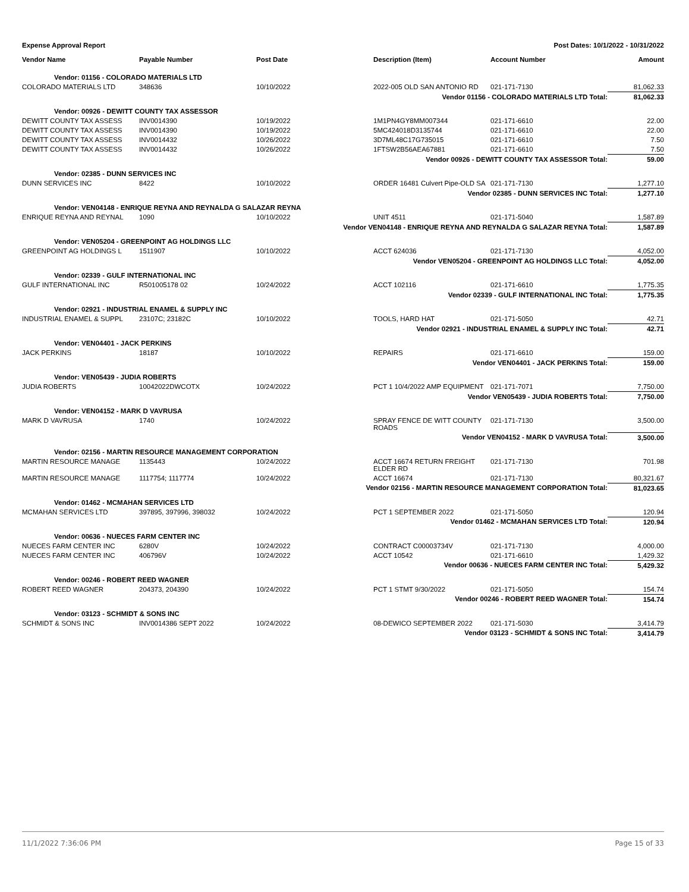Expense Approval Report Post Dates: 10/1/2022 - 10/31/2022
| Vendor Name | Payable Number | Post Date | Description (Item) | Account Number | Amount |
| --- | --- | --- | --- | --- | --- |
| Vendor: 01156 - COLORADO MATERIALS LTD | | | | | |
| COLORADO MATERIALS LTD | 348636 | 10/10/2022 | 2022-005 OLD SAN ANTONIO RD | 021-171-7130 | 81,062.33 |
| Vendor 01156 - COLORADO MATERIALS LTD Total: | | | | | 81,062.33 |
| Vendor: 00926 - DEWITT COUNTY TAX ASSESSOR | | | | | |
| DEWITT COUNTY TAX ASSESS | INV0014390 | 10/19/2022 | 1M1PN4GY8MM007344 | 021-171-6610 | 22.00 |
| DEWITT COUNTY TAX ASSESS | INV0014390 | 10/19/2022 | 5MC424018D3135744 | 021-171-6610 | 22.00 |
| DEWITT COUNTY TAX ASSESS | INV0014432 | 10/26/2022 | 3D7ML48C17G735015 | 021-171-6610 | 7.50 |
| DEWITT COUNTY TAX ASSESS | INV0014432 | 10/26/2022 | 1FTSW2B56AEA67881 | 021-171-6610 | 7.50 |
| Vendor 00926 - DEWITT COUNTY TAX ASSESSOR Total: | | | | | 59.00 |
| Vendor: 02385 - DUNN SERVICES INC | | | | | |
| DUNN SERVICES INC | 8422 | 10/10/2022 | ORDER 16481 Culvert Pipe-OLD SA | 021-171-7130 | 1,277.10 |
| Vendor 02385 - DUNN SERVICES INC Total: | | | | | 1,277.10 |
| Vendor: VEN04148 - ENRIQUE REYNA AND REYNALDA G SALAZAR REYNA | | | | | |
| ENRIQUE REYNA AND REYNAL | 1090 | 10/10/2022 | UNIT 4511 | 021-171-5040 | 1,587.89 |
| Vendor VEN04148 - ENRIQUE REYNA AND REYNALDA G SALAZAR REYNA Total: | | | | | 1,587.89 |
| Vendor: VEN05204 - GREENPOINT AG HOLDINGS LLC | | | | | |
| GREENPOINT AG HOLDINGS L | 1511907 | 10/10/2022 | ACCT 624036 | 021-171-7130 | 4,052.00 |
| Vendor VEN05204 - GREENPOINT AG HOLDINGS LLC Total: | | | | | 4,052.00 |
| Vendor: 02339 - GULF INTERNATIONAL INC | | | | | |
| GULF INTERNATIONAL INC | R501005178 02 | 10/24/2022 | ACCT 102116 | 021-171-6610 | 1,775.35 |
| Vendor 02339 - GULF INTERNATIONAL INC Total: | | | | | 1,775.35 |
| Vendor: 02921 - INDUSTRIAL ENAMEL & SUPPLY INC | | | | | |
| INDUSTRIAL ENAMEL & SUPPL | 23107C; 23182C | 10/10/2022 | TOOLS, HARD HAT | 021-171-5050 | 42.71 |
| Vendor 02921 - INDUSTRIAL ENAMEL & SUPPLY INC Total: | | | | | 42.71 |
| Vendor: VEN04401 - JACK PERKINS | | | | | |
| JACK PERKINS | 18187 | 10/10/2022 | REPAIRS | 021-171-6610 | 159.00 |
| Vendor VEN04401 - JACK PERKINS Total: | | | | | 159.00 |
| Vendor: VEN05439 - JUDIA ROBERTS | | | | | |
| JUDIA ROBERTS | 10042022DWCOTX | 10/24/2022 | PCT 1 10/4/2022 AMP EQUIPMENT | 021-171-7071 | 7,750.00 |
| Vendor VEN05439 - JUDIA ROBERTS Total: | | | | | 7,750.00 |
| Vendor: VEN04152 - MARK D VAVRUSA | | | | | |
| MARK D VAVRUSA | 1740 | 10/24/2022 | SPRAY FENCE DE WITT COUNTY ROADS | 021-171-7130 | 3,500.00 |
| Vendor VEN04152 - MARK D VAVRUSA Total: | | | | | 3,500.00 |
| Vendor: 02156 - MARTIN RESOURCE MANAGEMENT CORPORATION | | | | | |
| MARTIN RESOURCE MANAGE | 1135443 | 10/24/2022 | ACCT 16674 RETURN FREIGHT ELDER RD | 021-171-7130 | 701.98 |
| MARTIN RESOURCE MANAGE | 1117754; 1117774 | 10/24/2022 | ACCT 16674 | 021-171-7130 | 80,321.67 |
| Vendor 02156 - MARTIN RESOURCE MANAGEMENT CORPORATION Total: | | | | | 81,023.65 |
| Vendor: 01462 - MCMAHAN SERVICES LTD | | | | | |
| MCMAHAN SERVICES LTD | 397895, 397996, 398032 | 10/24/2022 | PCT 1 SEPTEMBER 2022 | 021-171-5050 | 120.94 |
| Vendor 01462 - MCMAHAN SERVICES LTD Total: | | | | | 120.94 |
| Vendor: 00636 - NUECES FARM CENTER INC | | | | | |
| NUECES FARM CENTER INC | 6280V | 10/24/2022 | CONTRACT C00003734V | 021-171-7130 | 4,000.00 |
| NUECES FARM CENTER INC | 406796V | 10/24/2022 | ACCT 10542 | 021-171-6610 | 1,429.32 |
| Vendor 00636 - NUECES FARM CENTER INC Total: | | | | | 5,429.32 |
| Vendor: 00246 - ROBERT REED WAGNER | | | | | |
| ROBERT REED WAGNER | 204373, 204390 | 10/24/2022 | PCT 1 STMT 9/30/2022 | 021-171-5050 | 154.74 |
| Vendor 00246 - ROBERT REED WAGNER Total: | | | | | 154.74 |
| Vendor: 03123 - SCHMIDT & SONS INC | | | | | |
| SCHMIDT & SONS INC | INV0014386 SEPT 2022 | 10/24/2022 | 08-DEWICO SEPTEMBER 2022 | 021-171-5030 | 3,414.79 |
| Vendor 03123 - SCHMIDT & SONS INC Total: | | | | | 3,414.79 |
11/1/2022 7:36:06 PM Page 15 of 33